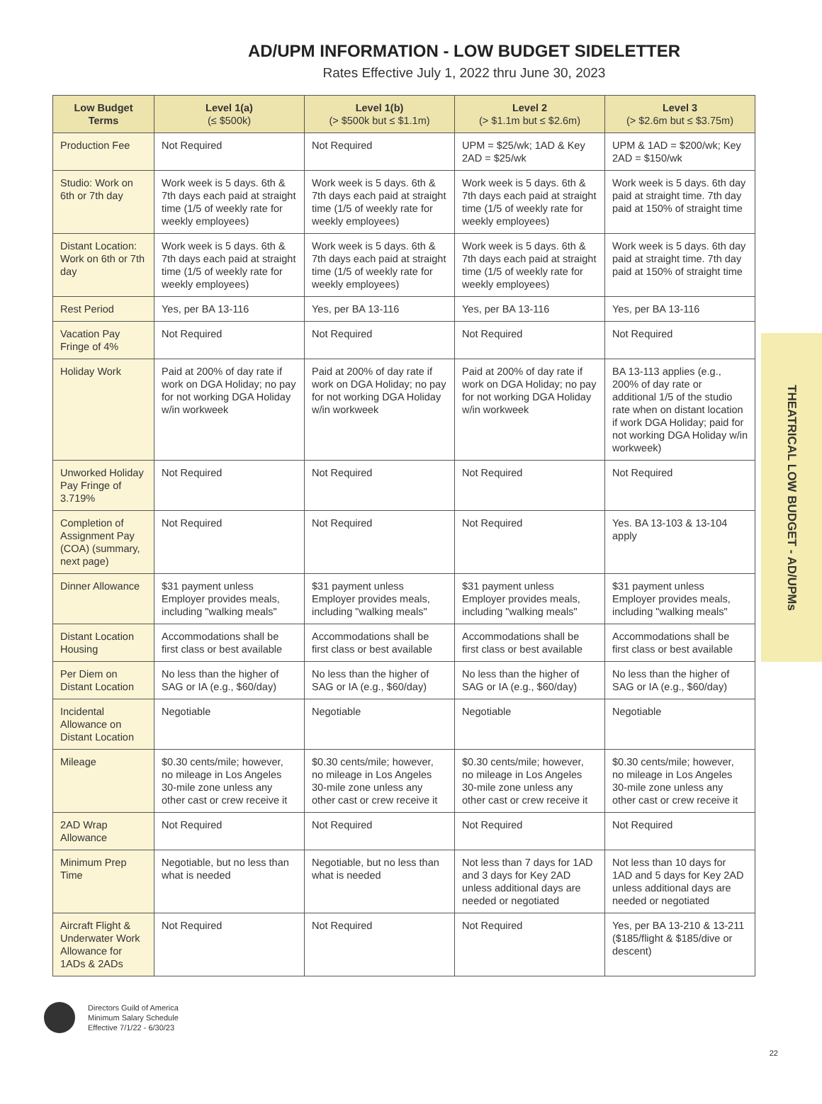AD/UPM INFORMATION - LOW BUDGET SIDELETTER
Rates Effective July 1, 2022 thru June 30, 2023
| Low Budget Terms | Level 1(a) (≤ $500k) | Level 1(b) (> $500k but ≤ $1.1m) | Level 2 (> $1.1m but ≤ $2.6m) | Level 3 (> $2.6m but ≤ $3.75m) |
| --- | --- | --- | --- | --- |
| Production Fee | Not Required | Not Required | UPM = $25/wk; 1AD & Key 2AD = $25/wk | UPM & 1AD = $200/wk; Key 2AD = $150/wk |
| Studio: Work on 6th or 7th day | Work week is 5 days. 6th & 7th days each paid at straight time (1/5 of weekly rate for weekly employees) | Work week is 5 days. 6th & 7th days each paid at straight time (1/5 of weekly rate for weekly employees) | Work week is 5 days. 6th & 7th days each paid at straight time (1/5 of weekly rate for weekly employees) | Work week is 5 days. 6th day paid at straight time. 7th day paid at 150% of straight time |
| Distant Location: Work on 6th or 7th day | Work week is 5 days. 6th & 7th days each paid at straight time (1/5 of weekly rate for weekly employees) | Work week is 5 days. 6th & 7th days each paid at straight time (1/5 of weekly rate for weekly employees) | Work week is 5 days. 6th & 7th days each paid at straight time (1/5 of weekly rate for weekly employees) | Work week is 5 days. 6th day paid at straight time. 7th day paid at 150% of straight time |
| Rest Period | Yes, per BA 13-116 | Yes, per BA 13-116 | Yes, per BA 13-116 | Yes, per BA 13-116 |
| Vacation Pay Fringe of 4% | Not Required | Not Required | Not Required | Not Required |
| Holiday Work | Paid at 200% of day rate if work on DGA Holiday; no pay for not working DGA Holiday w/in workweek | Paid at 200% of day rate if work on DGA Holiday; no pay for not working DGA Holiday w/in workweek | Paid at 200% of day rate if work on DGA Holiday; no pay for not working DGA Holiday w/in workweek | BA 13-113 applies (e.g., 200% of day rate or additional 1/5 of the studio rate when on distant location if work DGA Holiday; paid for not working DGA Holiday w/in workweek) |
| Unworked Holiday Pay Fringe of 3.719% | Not Required | Not Required | Not Required | Not Required |
| Completion of Assignment Pay (COA) (summary, next page) | Not Required | Not Required | Not Required | Yes. BA 13-103 & 13-104 apply |
| Dinner Allowance | $31 payment unless Employer provides meals, including "walking meals" | $31 payment unless Employer provides meals, including "walking meals" | $31 payment unless Employer provides meals, including "walking meals" | $31 payment unless Employer provides meals, including "walking meals" |
| Distant Location Housing | Accommodations shall be first class or best available | Accommodations shall be first class or best available | Accommodations shall be first class or best available | Accommodations shall be first class or best available |
| Per Diem on Distant Location | No less than the higher of SAG or IA (e.g., $60/day) | No less than the higher of SAG or IA (e.g., $60/day) | No less than the higher of SAG or IA (e.g., $60/day) | No less than the higher of SAG or IA (e.g., $60/day) |
| Incidental Allowance on Distant Location | Negotiable | Negotiable | Negotiable | Negotiable |
| Mileage | $0.30 cents/mile; however, no mileage in Los Angeles 30-mile zone unless any other cast or crew receive it | $0.30 cents/mile; however, no mileage in Los Angeles 30-mile zone unless any other cast or crew receive it | $0.30 cents/mile; however, no mileage in Los Angeles 30-mile zone unless any other cast or crew receive it | $0.30 cents/mile; however, no mileage in Los Angeles 30-mile zone unless any other cast or crew receive it |
| 2AD Wrap Allowance | Not Required | Not Required | Not Required | Not Required |
| Minimum Prep Time | Negotiable, but no less than what is needed | Negotiable, but no less than what is needed | Not less than 7 days for 1AD and 3 days for Key 2AD unless additional days are needed or negotiated | Not less than 10 days for 1AD and 5 days for Key 2AD unless additional days are needed or negotiated |
| Aircraft Flight & Underwater Work Allowance for 1ADs & 2ADs | Not Required | Not Required | Not Required | Yes, per BA 13-210 & 13-211 ($185/flight & $185/dive or descent) |
THEATRICAL LOW BUDGET - AD/UPMs
Directors Guild of America
Minimum Salary Schedule
Effective 7/1/22 - 6/30/23
22